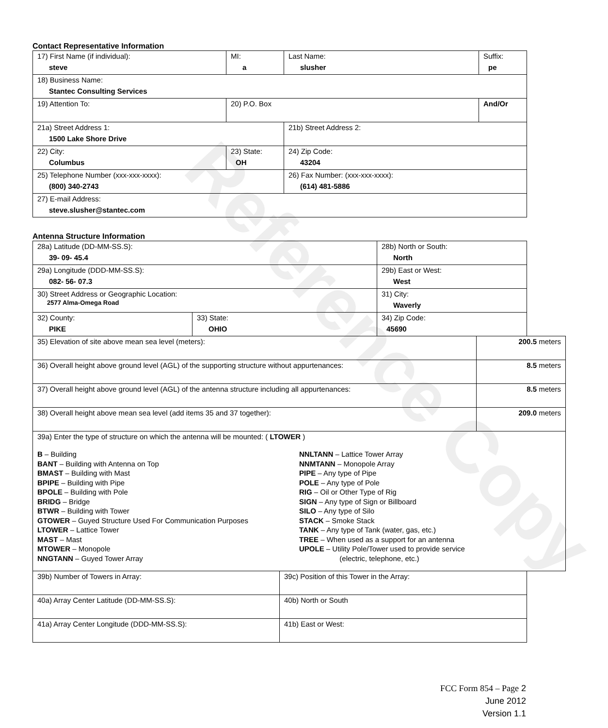Reference Copy
Contact Representative Information
| 17) First Name (if individual): steve | MI: a | Last Name: slusher | Suffix: pe |
| 18) Business Name: Stantec Consulting Services | | | |
| 19) Attention To: | 20) P.O. Box | | And/Or |
| 21a) Street Address 1: 1500 Lake Shore Drive | | 21b) Street Address 2: | |
| 22) City: Columbus | 23) State: OH | 24) Zip Code: 43204 | |
| 25) Telephone Number (xxx-xxx-xxxx): (800) 340-2743 | | 26) Fax Number: (xxx-xxx-xxxx): (614) 481-5886 | |
| 27) E-mail Address: steve.slusher@stantec.com | | | |
Antenna Structure Information
| 28a) Latitude (DD-MM-SS.S): 39- 09- 45.4 | | 28b) North or South: North | |
| 29a) Longitude (DDD-MM-SS.S): 082- 56- 07.3 | | 29b) East or West: West | |
| 30) Street Address or Geographic Location: 2577 Alma-Omega Road | | 31) City: Waverly | |
| 32) County: PIKE | 33) State: OHIO | | 34) Zip Code: 45690 |
| 35) Elevation of site above mean sea level (meters): | 200.5 meters |
| 36) Overall height above ground level (AGL) of the supporting structure without appurtenances: | 8.5 meters |
| 37) Overall height above ground level (AGL) of the antenna structure including all appurtenances: | 8.5 meters |
| 38) Overall height above mean sea level (add items 35 and 37 together): | 209.0 meters |
| 39a) Enter the type of structure on which the antenna will be mounted: ( LTOWER ) B – Building BANT – Building with Antenna on Top BMAST – Building with Mast BPIPE – Building with Pipe BPOLE – Building with Pole BRIDG – Bridge BTWR – Building with Tower GTOWER – Guyed Structure Used For Communication Purposes LTOWER – Lattice Tower MAST – Mast MTOWER – Monopole NNGTANN – Guyed Tower Array NNLTANN – Lattice Tower Array NNMTANN – Monopole Array PIPE – Any type of Pipe POLE – Any type of Pole RIG – Oil or Other Type of Rig SIGN – Any type of Sign or Billboard SILO – Any type of Silo STACK – Smoke Stack TANK – Any type of Tank (water, gas, etc.) TREE – When used as a support for an antenna UPOLE – Utility Pole/Tower used to provide service (electric, telephone, etc.) | |
| 39b) Number of Towers in Array: | 39c) Position of this Tower in the Array: |
| 40a) Array Center Latitude (DD-MM-SS.S): | 40b) North or South |
| 41a) Array Center Longitude (DDD-MM-SS.S): | 41b) East or West: |
FCC Form 854 – Page 2
June 2012
Version 1.1